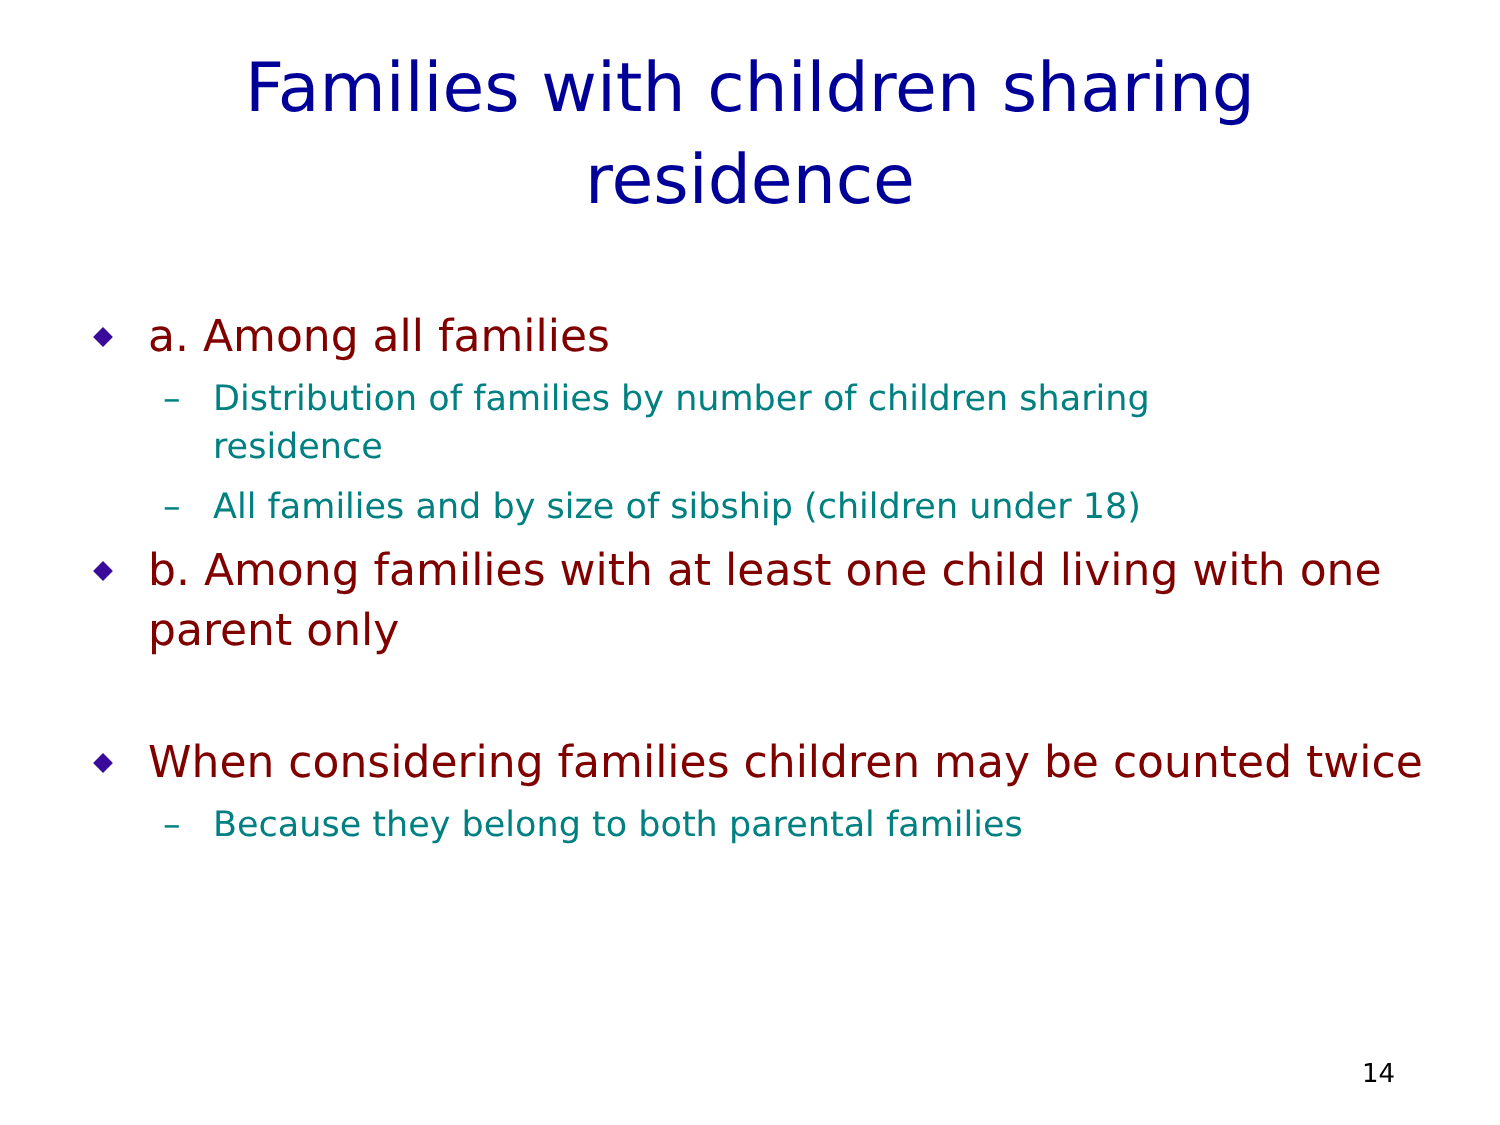Families with children sharing
residence
a. Among all families
– Distribution of families by number of children sharing residence
– All families and by size of sibship (children under 18)
b. Among families with at least one child living with one parent only
When considering families children may be counted twice
– Because they belong to both parental families
14